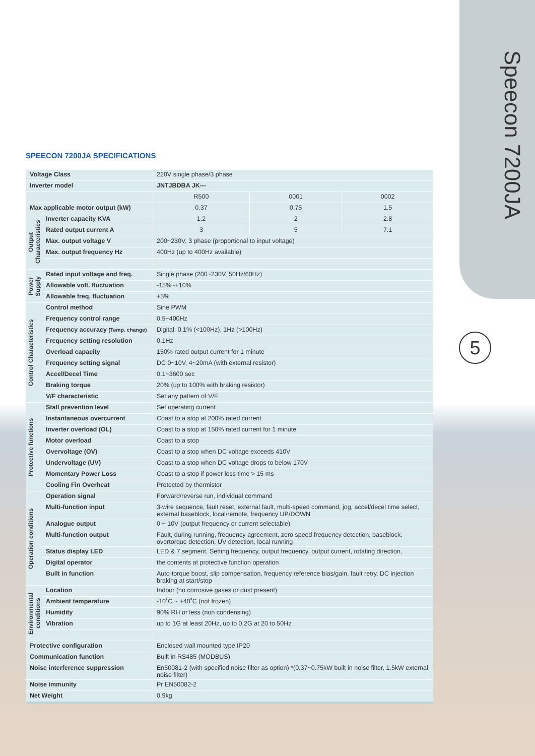Speecon 7200JA
5
SPEECON 7200JA SPECIFICATIONS
| Voltage Class | | 220V single phase/3 phase | | |
| Inverter model | | JNTJBDBA JK--- | | |
| | | R500 | 0001 | 0002 |
| Max applicable motor output (kW) | | 0.37 | 0.75 | 1.5 |
| Output Characteristics | Inverter capacity KVA | 1.2 | 2 | 2.8 |
| | Rated output current A | 3 | 5 | 7.1 |
| | Max. output voltage V | 200~230V, 3 phase (proportional to input voltage) | | |
| | Max. output frequency Hz | 400Hz (up to 400Hz available) | | |
| Power Supply | Rated input voltage and freq. | Single phase (200~230V, 50Hz/60Hz) | | |
| | Allowable volt. fluctuation | -15%~+10% | | |
| | Allowable freq. fluctuation | +5% | | |
| Control Characteristics | Control method | Sine PWM | | |
| | Frequency control range | 0.5~400Hz | | |
| | Frequency accuracy (Temp. change) | Digital: 0.1% (<100Hz), 1Hz (>100Hz) | | |
| | Frequency setting resolution | 0.1Hz | | |
| | Overload capacity | 150% rated output current for 1 minute | | |
| | Frequency setting signal | DC 0~10V, 4~20mA (with external resistor) | | |
| | Accel/Decel Time | 0.1~3600 sec | | |
| | Braking torque | 20% (up to 100% with braking resistor) | | |
| | V/F characteristic | Set any pattern of V/F | | |
| Protective functions | Stall prevention level | Set operating current | | |
| | Instantaneous overcurrent | Coast to a stop at 200% rated current | | |
| | Inverter overload (OL) | Coast to a stop at 150% rated current for 1 minute | | |
| | Motor overload | Coast to a stop | | |
| | Overvoltage (OV) | Coast to a stop when DC voltage exceeds 410V | | |
| | Undervoltage (UV) | Coast to a stop when DC voltage drops to below 170V | | |
| | Momentary Power Loss | Coast to a stop if power loss time > 15 ms | | |
| | Cooling Fin Overheat | Protected by thermistor | | |
| Operation conditions | Operation signal | Forward/reverse run, individual command | | |
| | Multi-function input | 3-wire sequence, fault reset, external fault, multi-speed command, jog, accel/decel time select, external baseblock, local/remote, frequency UP/DOWN | | |
| | Analogue output | 0 ~ 10V (output frequency or current selectable) | | |
| | Multi-function output | Fault, during running, frequency agreement, zero speed frequency detection, baseblock, overtorque detection, UV detection, local running | | |
| | Status display LED | LED & 7 segment. Setting frequency, output frequency, output current, rotating direction, | | |
| | Digital operator | the contents at protective function operation | | |
| | Built in function | Auto-torque boost, slip compensation, frequency reference bias/gain, fault retry, DC injection braking at start/stop | | |
| Environmental conditions | Location | Indoor (no corrosive gases or dust present) | | |
| | Ambient temperature | -10˚C ~ +40˚C (not frozen) | | |
| | Humidity | 90% RH or less (non condensing) | | |
| | Vibration | up to 1G at least 20Hz, up to 0.2G at 20 to 50Hz | | |
| Protective configuration | | Enclosed wall mounted type IP20 | | |
| Communication function | | Built in RS485 (MODBUS) | | |
| Noise interference suppression | | En50081-2 (with specified noise filter as option) *(0.37~0.75kW built in noise filter, 1.5kW external noise filter) | | |
| Noise immunity | | Pr EN50082-2 | | |
| Net Weight | | 0.9kg | | |